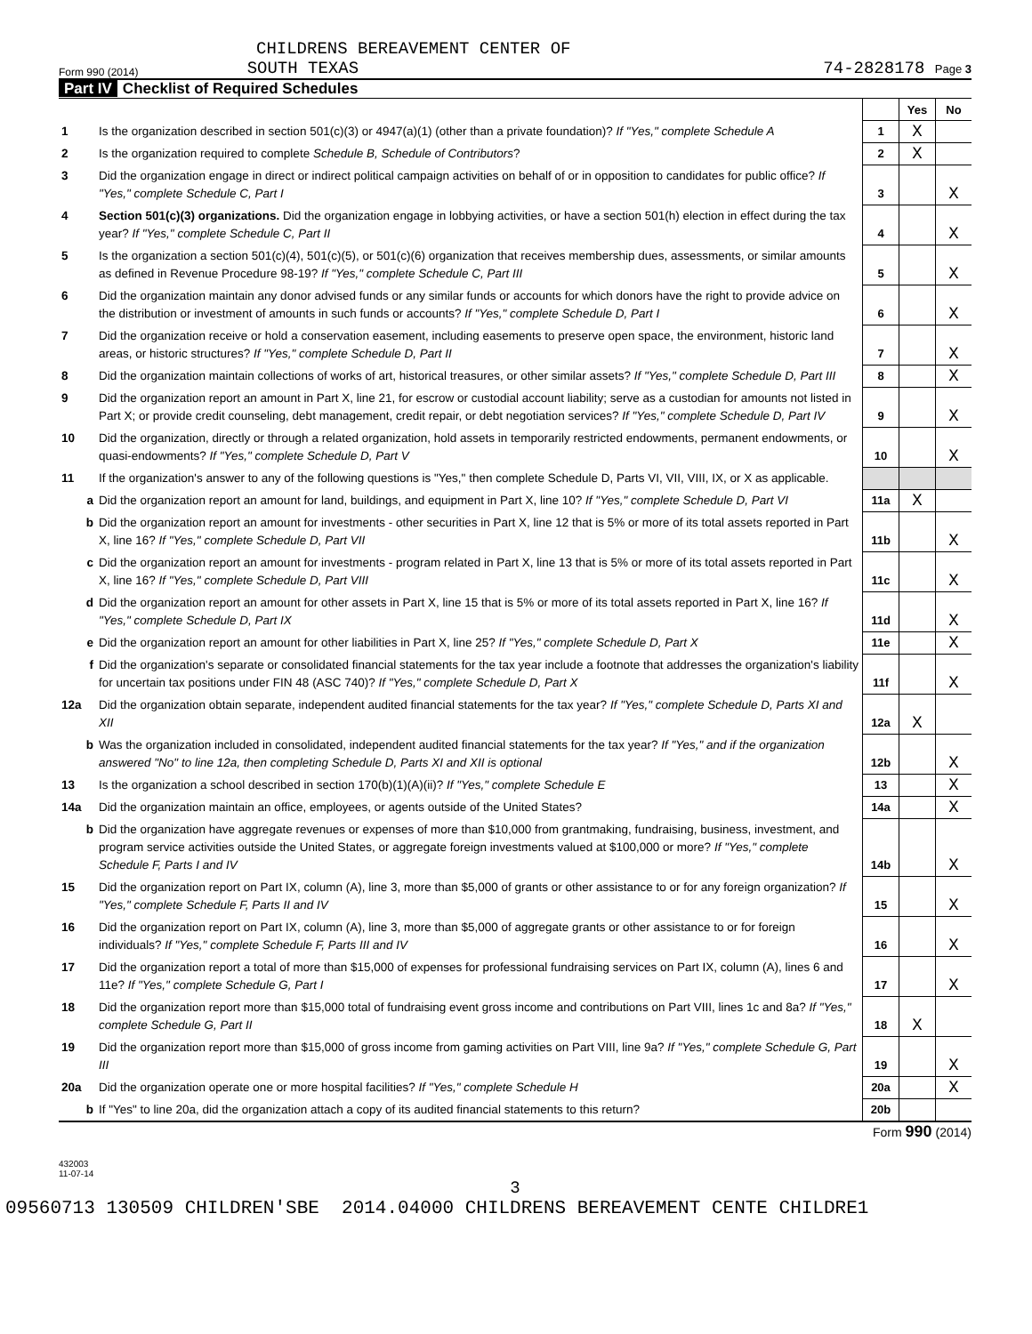CHILDRENS BEREAVEMENT CENTER OF
Form 990 (2014) SOUTH TEXAS 74-2828178 Page 3
Part IV Checklist of Required Schedules
| | | | Yes | No |
| 1 | Is the organization described in section 501(c)(3) or 4947(a)(1) (other than a private foundation)? If "Yes," complete Schedule A | 1 | X | |
| 2 | Is the organization required to complete Schedule B, Schedule of Contributors ? | 2 | X | |
| 3 | Did the organization engage in direct or indirect political campaign activities on behalf of or in opposition to candidates for public office? If "Yes," complete Schedule C, Part I | 3 | | X |
| 4 | Section 501(c)(3) organizations. Did the organization engage in lobbying activities, or have a section 501(h) election in effect during the tax year? If "Yes," complete Schedule C, Part II | 4 | | X |
| 5 | Is the organization a section 501(c)(4), 501(c)(5), or 501(c)(6) organization that receives membership dues, assessments, or similar amounts as defined in Revenue Procedure 98-19? If "Yes," complete Schedule C, Part III | 5 | | X |
| 6 | Did the organization maintain any donor advised funds or any similar funds or accounts for which donors have the right to provide advice on the distribution or investment of amounts in such funds or accounts? If "Yes," complete Schedule D, Part I | 6 | | X |
| 7 | Did the organization receive or hold a conservation easement, including easements to preserve open space, the environment, historic land areas, or historic structures? If "Yes," complete Schedule D, Part II | 7 | | X |
| 8 | Did the organization maintain collections of works of art, historical treasures, or other similar assets? If "Yes," complete Schedule D, Part III | 8 | | X |
| 9 | Did the organization report an amount in Part X, line 21, for escrow or custodial account liability; serve as a custodian for amounts not listed in Part X; or provide credit counseling, debt management, credit repair, or debt negotiation services? If "Yes," complete Schedule D, Part IV | 9 | | X |
| 10 | Did the organization, directly or through a related organization, hold assets in temporarily restricted endowments, permanent endowments, or quasi-endowments? If "Yes," complete Schedule D, Part V | 10 | | X |
| 11 | If the organization's answer to any of the following questions is "Yes," then complete Schedule D, Parts VI, VII, VIII, IX, or X as applicable. | | | |
| a | Did the organization report an amount for land, buildings, and equipment in Part X, line 10? If "Yes," complete Schedule D, Part VI | 11a | X | |
| b | Did the organization report an amount for investments - other securities in Part X, line 12 that is 5% or more of its total assets reported in Part X, line 16? If "Yes," complete Schedule D, Part VII | 11b | | X |
| c | Did the organization report an amount for investments - program related in Part X, line 13 that is 5% or more of its total assets reported in Part X, line 16? If "Yes," complete Schedule D, Part VIII | 11c | | X |
| d | Did the organization report an amount for other assets in Part X, line 15 that is 5% or more of its total assets reported in Part X, line 16? If "Yes," complete Schedule D, Part IX | 11d | | X |
| e | Did the organization report an amount for other liabilities in Part X, line 25? If "Yes," complete Schedule D, Part X | 11e | | X |
| f | Did the organization's separate or consolidated financial statements for the tax year include a footnote that addresses the organization's liability for uncertain tax positions under FIN 48 (ASC 740)? If "Yes," complete Schedule D, Part X | 11f | | X |
| 12a | Did the organization obtain separate, independent audited financial statements for the tax year? If "Yes," complete Schedule D, Parts XI and XII | 12a | X | |
| b | Was the organization included in consolidated, independent audited financial statements for the tax year? If "Yes," and if the organization answered "No" to line 12a, then completing Schedule D, Parts XI and XII is optional | 12b | | X |
| 13 | Is the organization a school described in section 170(b)(1)(A)(ii)? If "Yes," complete Schedule E | 13 | | X |
| 14a | Did the organization maintain an office, employees, or agents outside of the United States? | 14a | | X |
| b | Did the organization have aggregate revenues or expenses of more than $10,000 from grantmaking, fundraising, business, investment, and program service activities outside the United States, or aggregate foreign investments valued at $100,000 or more? If "Yes," complete Schedule F, Parts I and IV | 14b | | X |
| 15 | Did the organization report on Part IX, column (A), line 3, more than $5,000 of grants or other assistance to or for any foreign organization? If "Yes," complete Schedule F, Parts II and IV | 15 | | X |
| 16 | Did the organization report on Part IX, column (A), line 3, more than $5,000 of aggregate grants or other assistance to or for foreign individuals? If "Yes," complete Schedule F, Parts III and IV | 16 | | X |
| 17 | Did the organization report a total of more than $15,000 of expenses for professional fundraising services on Part IX, column (A), lines 6 and 11e? If "Yes," complete Schedule G, Part I | 17 | | X |
| 18 | Did the organization report more than $15,000 total of fundraising event gross income and contributions on Part VIII, lines 1c and 8a? If "Yes," complete Schedule G, Part II | 18 | X | |
| 19 | Did the organization report more than $15,000 of gross income from gaming activities on Part VIII, line 9a? If "Yes," complete Schedule G, Part III | 19 | | X |
| 20a | Did the organization operate one or more hospital facilities? If "Yes," complete Schedule H | 20a | | X |
| b | If "Yes" to line 20a, did the organization attach a copy of its audited financial statements to this return? | 20b | | |
Form 990 (2014)
432003
11-07-14
3
09560713 130509 CHILDREN'SBE 2014.04000 CHILDRENS BEREAVEMENT CENTE CHILDRE1